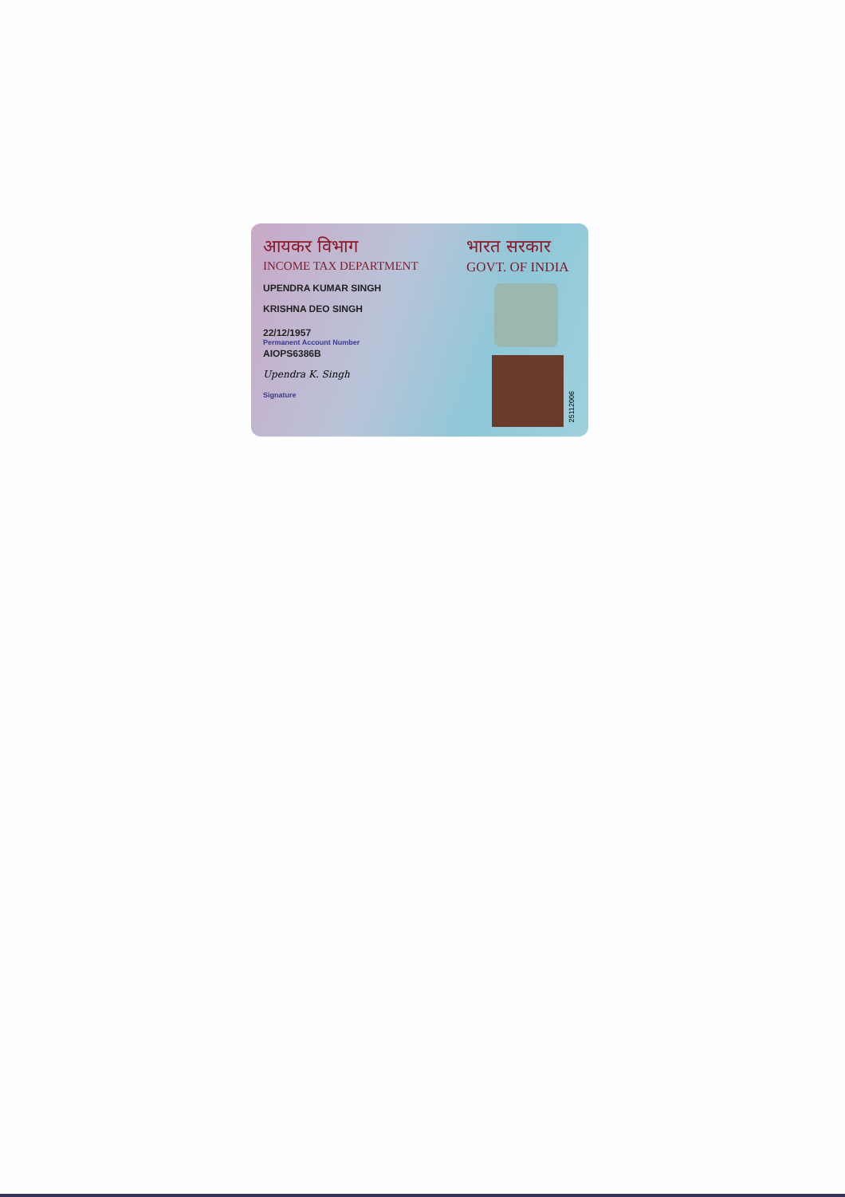आयकर विभाग
INCOME TAX DEPARTMENT
UPENDRA KUMAR SINGH
KRISHNA DEO SINGH
22/12/1957
Permanent Account Number
AIOPS6386B
Upendra K. Singh
Signature
भारत सरकार
GOVT. OF INDIA
25112006